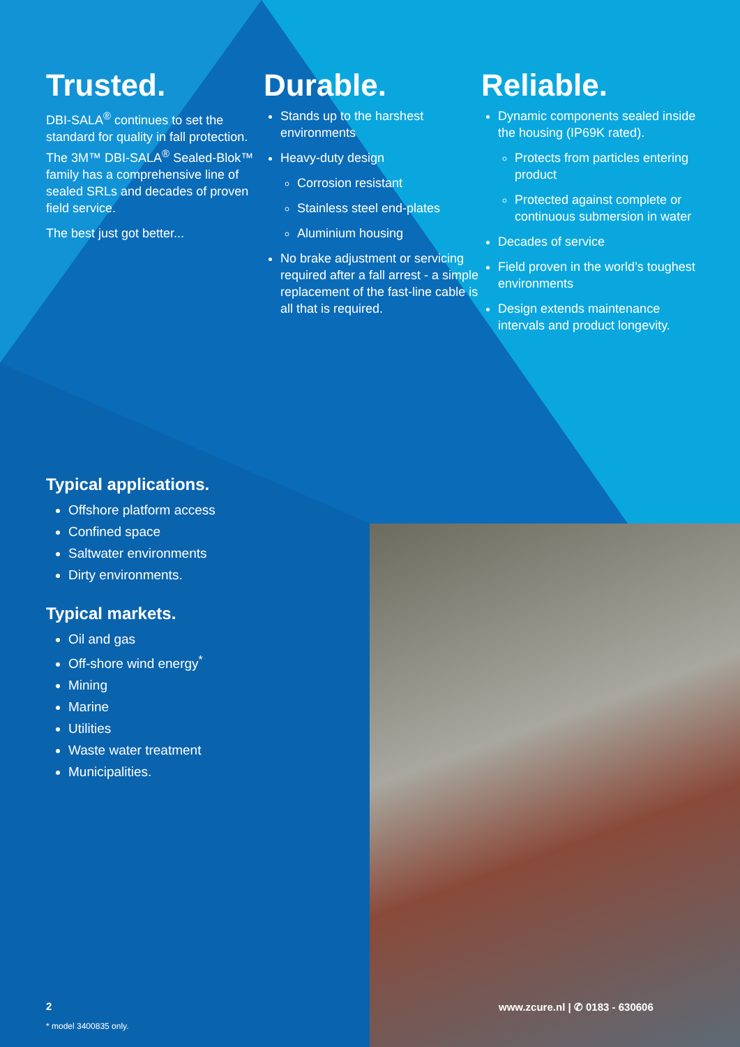Trusted.
DBI-SALA<sup>®</sup> continues to set the standard for quality in fall protection. The 3M™ DBI-SALA<sup>®</sup> Sealed-Blok™ family has a comprehensive line of sealed SRLs and decades of proven field service.
The best just got better...
Durable.
Stands up to the harshest environments
Heavy-duty design
Corrosion resistant
Stainless steel end-plates
Aluminium housing
No brake adjustment or servicing required after a fall arrest - a simple replacement of the fast-line cable is all that is required.
Reliable.
Dynamic components sealed inside the housing (IP69K rated).
Protects from particles entering product
Protected against complete or continuous submersion in water
Decades of service
Field proven in the world’s toughest environments
Design extends maintenance intervals and product longevity.
Typical applications.
Offshore platform access
Confined space
Saltwater environments
Dirty environments.
Typical markets.
Oil and gas
Off-shore wind energy<sup>*</sup>
Mining
Marine
Utilities
Waste water treatment
Municipalities.
2
* model 3400835 only.
www.zcure.nl | ✆ 0183 - 630606